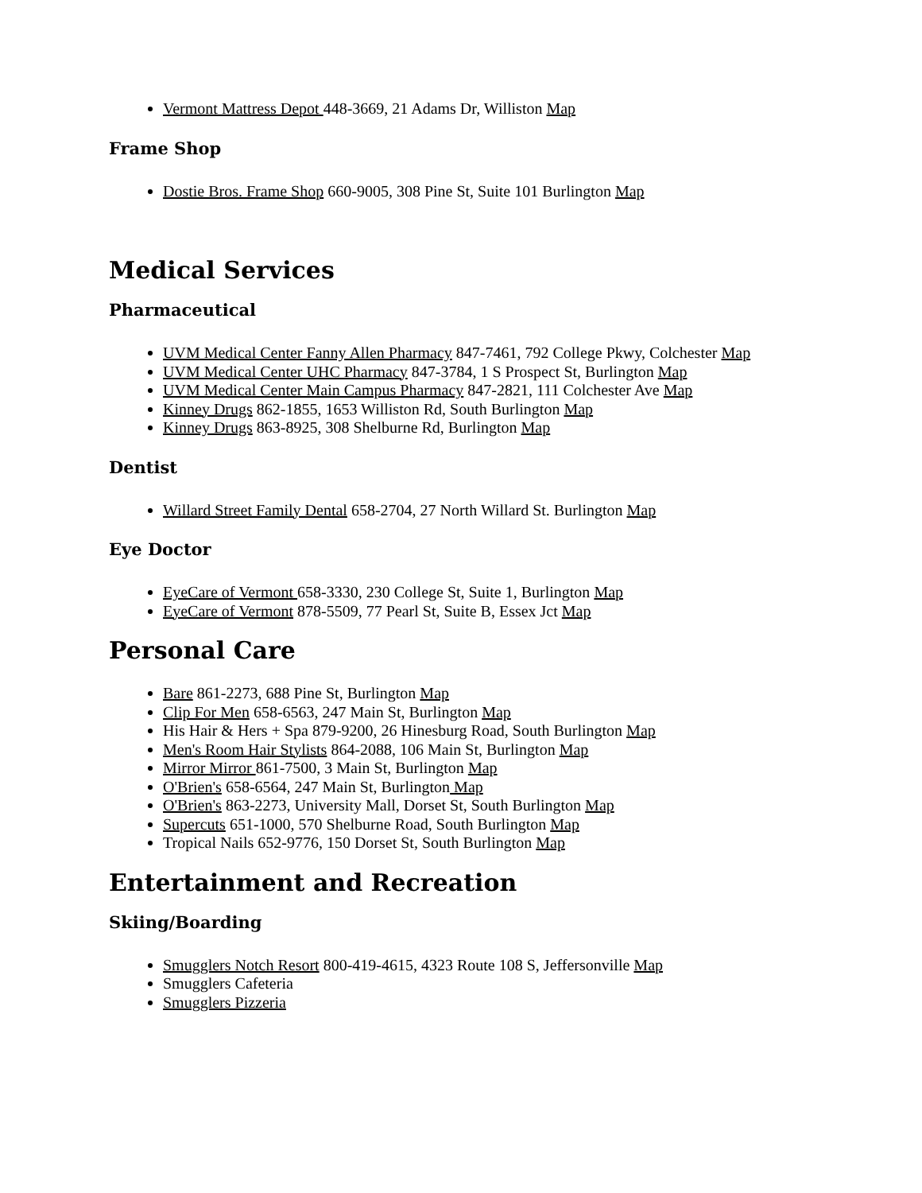Vermont Mattress Depot 448-3669, 21 Adams Dr, Williston Map
Frame Shop
Dostie Bros. Frame Shop 660-9005, 308 Pine St, Suite 101 Burlington Map
Medical Services
Pharmaceutical
UVM Medical Center Fanny Allen Pharmacy 847-7461, 792 College Pkwy, Colchester Map
UVM Medical Center UHC Pharmacy 847-3784, 1 S Prospect St, Burlington Map
UVM Medical Center Main Campus Pharmacy 847-2821, 111 Colchester Ave Map
Kinney Drugs 862-1855, 1653 Williston Rd, South Burlington Map
Kinney Drugs 863-8925, 308 Shelburne Rd, Burlington Map
Dentist
Willard Street Family Dental 658-2704, 27 North Willard St. Burlington Map
Eye Doctor
EyeCare of Vermont 658-3330, 230 College St, Suite 1, Burlington Map
EyeCare of Vermont 878-5509, 77 Pearl St, Suite B, Essex Jct Map
Personal Care
Bare 861-2273, 688 Pine St, Burlington Map
Clip For Men 658-6563, 247 Main St, Burlington Map
His Hair & Hers + Spa 879-9200, 26 Hinesburg Road, South Burlington Map
Men's Room Hair Stylists 864-2088, 106 Main St, Burlington Map
Mirror Mirror 861-7500, 3 Main St, Burlington Map
O'Brien's 658-6564, 247 Main St, Burlington Map
O'Brien's 863-2273, University Mall, Dorset St, South Burlington Map
Supercuts 651-1000, 570 Shelburne Road, South Burlington Map
Tropical Nails 652-9776, 150 Dorset St, South Burlington Map
Entertainment and Recreation
Skiing/Boarding
Smugglers Notch Resort 800-419-4615, 4323 Route 108 S, Jeffersonville Map
Smugglers Cafeteria
Smugglers Pizzeria